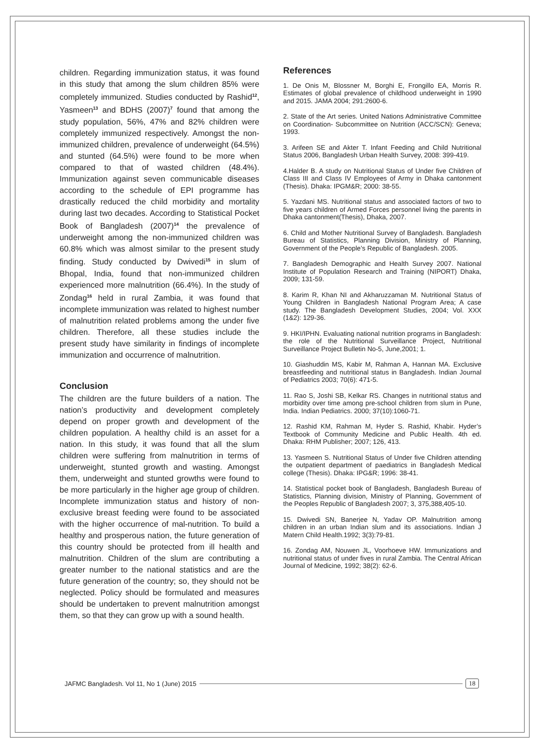children. Regarding immunization status, it was found in this study that among the slum children 85% were completely immunized. Studies conducted by Rashid<sup>12</sup>, Yasmeen<sup>13</sup> and BDHS (2007)<sup>7</sup> found that among the study population, 56%, 47% and 82% children were completely immunized respectively. Amongst the non-immunized children, prevalence of underweight (64.5%) and stunted (64.5%) were found to be more when compared to that of wasted children (48.4%). Immunization against seven communicable diseases according to the schedule of EPI programme has drastically reduced the child morbidity and mortality during last two decades. According to Statistical Pocket Book of Bangladesh (2007)<sup>14</sup> the prevalence of underweight among the non-immunized children was 60.8% which was almost similar to the present study finding. Study conducted by Dwivedi<sup>15</sup> in slum of Bhopal, India, found that non-immunized children experienced more malnutrition (66.4%). In the study of Zondag<sup>16</sup> held in rural Zambia, it was found that incomplete immunization was related to highest number of malnutrition related problems among the under five children. Therefore, all these studies include the present study have similarity in findings of incomplete immunization and occurrence of malnutrition.
Conclusion
The children are the future builders of a nation. The nation’s productivity and development completely depend on proper growth and development of the children population. A healthy child is an asset for a nation. In this study, it was found that all the slum children were suffering from malnutrition in terms of underweight, stunted growth and wasting. Amongst them, underweight and stunted growths were found to be more particularly in the higher age group of children. Incomplete immunization status and history of non-exclusive breast feeding were found to be associated with the higher occurrence of mal-nutrition. To build a healthy and prosperous nation, the future generation of this country should be protected from ill health and malnutrition. Children of the slum are contributing a greater number to the national statistics and are the future generation of the country; so, they should not be neglected. Policy should be formulated and measures should be undertaken to prevent malnutrition amongst them, so that they can grow up with a sound health.
References
1. De Onis M, Blossner M, Borghi E, Frongillo EA, Morris R. Estimates of global prevalence of childhood underweight in 1990 and 2015. JAMA 2004; 291:2600-6.
2. State of the Art series. United Nations Administrative Committee on Coordination- Subcommittee on Nutrition (ACC/SCN): Geneva; 1993.
3. Arifeen SE and Akter T. Infant Feeding and Child Nutritional Status 2006, Bangladesh Urban Health Survey, 2008: 399-419.
4.Halder B. A study on Nutritional Status of Under five Children of Class III and Class IV Employees of Army in Dhaka cantonment (Thesis). Dhaka: IPGM&R; 2000: 38-55.
5. Yazdani MS. Nutritional status and associated factors of two to five years children of Armed Forces personnel living the parents in Dhaka cantonment(Thesis), Dhaka, 2007.
6. Child and Mother Nutritional Survey of Bangladesh. Bangladesh Bureau of Statistics, Planning Division, Ministry of Planning, Government of the People’s Republic of Bangladesh. 2005.
7. Bangladesh Demographic and Health Survey 2007. National Institute of Population Research and Training (NIPORT) Dhaka, 2009; 131-59.
8. Karim R, Khan NI and Akharuzzaman M. Nutritional Status of Young Children in Bangladesh National Program Area; A case study. The Bangladesh Development Studies, 2004; Vol. XXX (1&2): 129-36.
9. HKI/IPHN. Evaluating national nutrition programs in Bangladesh: the role of the Nutritional Surveillance Project, Nutritional Surveillance Project Bulletin No-5, June,2001; 1.
10. Giashuddin MS, Kabir M, Rahman A, Hannan MA. Exclusive breastfeeding and nutritional status in Bangladesh. Indian Journal of Pediatrics 2003; 70(6): 471-5.
11. Rao S, Joshi SB, Kelkar RS. Changes in nutritional status and morbidity over time among pre-school children from slum in Pune, India. Indian Pediatrics. 2000; 37(10):1060-71.
12. Rashid KM, Rahman M, Hyder S. Rashid, Khabir. Hyder’s Textbook of Community Medicine and Public Health. 4th ed. Dhaka: RHM Publisher; 2007; 126, 413.
13. Yasmeen S. Nutritional Status of Under five Children attending the outpatient department of paediatrics in Bangladesh Medical college (Thesis). Dhaka: IPG&R; 1996: 38-41.
14. Statistical pocket book of Bangladesh, Bangladesh Bureau of Statistics, Planning division, Ministry of Planning, Government of the Peoples Republic of Bangladesh 2007; 3, 375,388,405-10.
15. Dwivedi SN, Banerjee N, Yadav OP. Malnutrition among children in an urban Indian slum and its associations. Indian J Matern Child Health.1992; 3(3):79-81.
16. Zondag AM, Nouwen JL, Voorhoeve HW. Immunizations and nutritional status of under fives in rural Zambia. The Central African Journal of Medicine, 1992; 38(2): 62-6.
JAFMC Bangladesh. Vol 11, No 1 (June) 2015 18